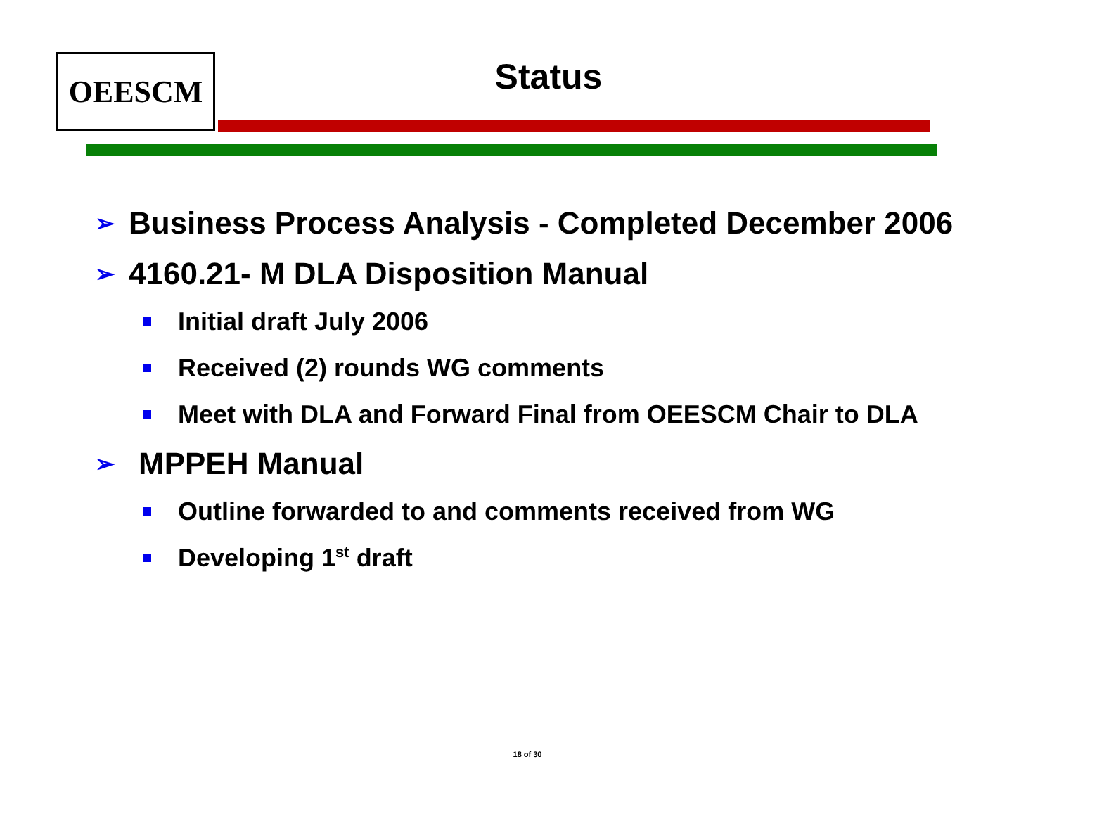OEESCM
Status
➢ Business Process Analysis - Completed December 2006
➢ 4160.21- M DLA Disposition Manual
Initial draft July 2006
Received (2) rounds WG comments
Meet with DLA and Forward Final from OEESCM Chair to DLA
➢ MPPEH Manual
Outline forwarded to and comments received from WG
Developing 1<sup>st</sup> draft
18 of 30